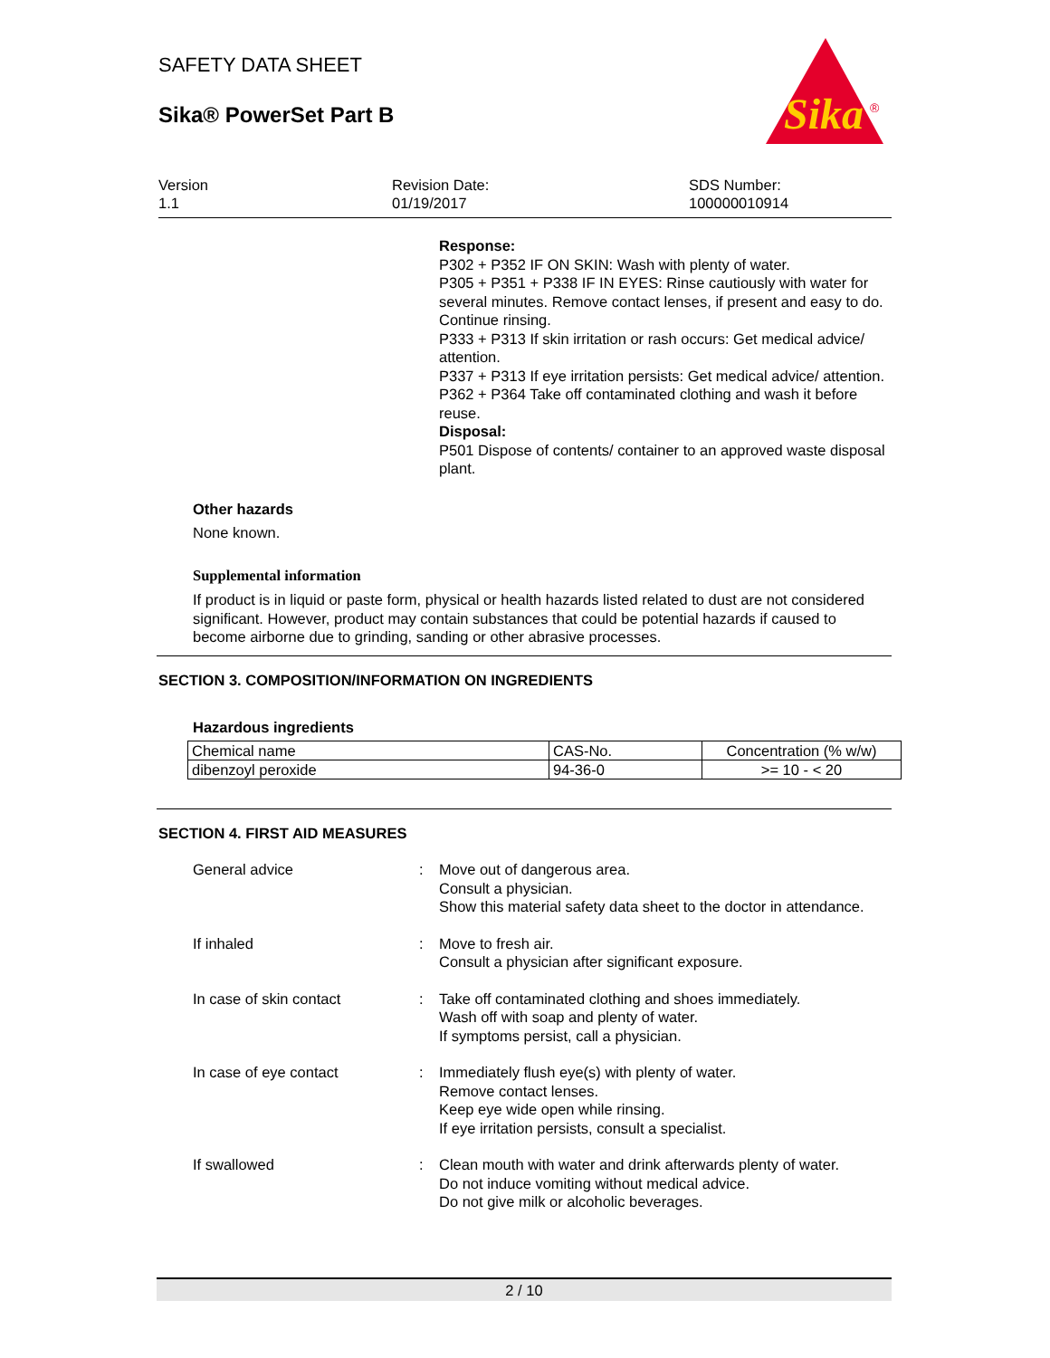SAFETY DATA SHEET
Sika® PowerSet Part B
Sika
®
Version
1.1
Revision Date:
01/19/2017
SDS Number:
100000010914
Response:
P302 + P352 IF ON SKIN: Wash with plenty of water.
P305 + P351 + P338 IF IN EYES: Rinse cautiously with water for several minutes. Remove contact lenses, if present and easy to do. Continue rinsing.
P333 + P313 If skin irritation or rash occurs: Get medical advice/ attention.
P337 + P313 If eye irritation persists: Get medical advice/ attention.
P362 + P364 Take off contaminated clothing and wash it before reuse.
Disposal:
P501 Dispose of contents/ container to an approved waste disposal plant.
Other hazards
None known.
Supplemental information
If product is in liquid or paste form, physical or health hazards listed related to dust are not considered significant. However, product may contain substances that could be potential hazards if caused to become airborne due to grinding, sanding or other abrasive processes.
SECTION 3. COMPOSITION/INFORMATION ON INGREDIENTS
Hazardous ingredients
| Chemical name | CAS-No. | Concentration (% w/w) |
| dibenzoyl peroxide | 94-36-0 | >= 10 - < 20 |
SECTION 4. FIRST AID MEASURES
General advice : Move out of dangerous area.
Consult a physician.
Show this material safety data sheet to the doctor in attendance.
If inhaled : Move to fresh air.
Consult a physician after significant exposure.
In case of skin contact : Take off contaminated clothing and shoes immediately.
Wash off with soap and plenty of water.
If symptoms persist, call a physician.
In case of eye contact : Immediately flush eye(s) with plenty of water.
Remove contact lenses.
Keep eye wide open while rinsing.
If eye irritation persists, consult a specialist.
If swallowed : Clean mouth with water and drink afterwards plenty of water.
Do not induce vomiting without medical advice.
Do not give milk or alcoholic beverages.
2 / 10